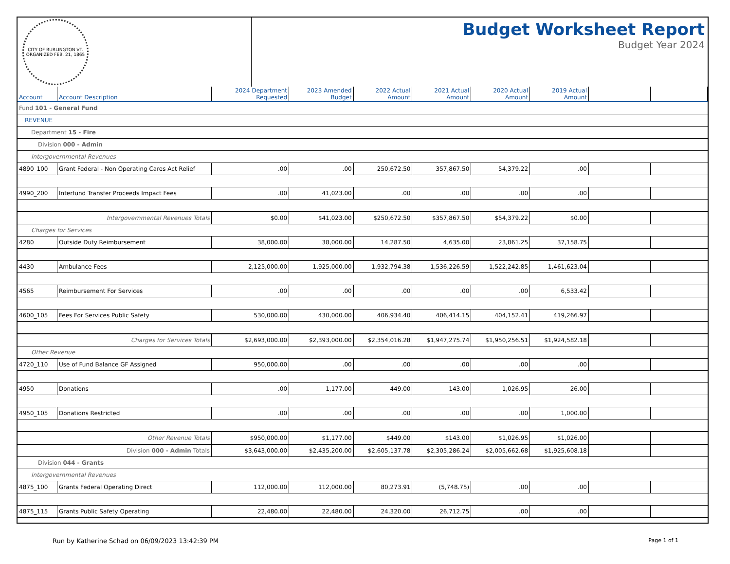CITY OF BURLINGTON VT.
ORGANIZED FEB. 21, 1865
Budget Worksheet Report
Budget Year 2024
| Account | Account Description | 2024 Department Requested | 2023 Amended Budget | 2022 Actual Amount | 2021 Actual Amount | 2020 Actual Amount | 2019 Actual Amount | | |
| --- | --- | --- | --- | --- | --- | --- | --- | --- | --- |
| Fund 101 - General Fund | | | | | | | | | |
| REVENUE | | | | | | | | | |
| Department 15 - Fire | | | | | | | | | |
| Division 000 - Admin | | | | | | | | | |
| Intergovernmental Revenues | | | | | | | | | |
| 4890_100 | Grant Federal - Non Operating Cares Act Relief | .00 | .00 | 250,672.50 | 357,867.50 | 54,379.22 | .00 | | |
| 4990_200 | Interfund Transfer Proceeds Impact Fees | .00 | 41,023.00 | .00 | .00 | .00 | .00 | | |
| Intergovernmental Revenues Totals | | $0.00 | $41,023.00 | $250,672.50 | $357,867.50 | $54,379.22 | $0.00 | | |
| Charges for Services | | | | | | | | | |
| 4280 | Outside Duty Reimbursement | 38,000.00 | 38,000.00 | 14,287.50 | 4,635.00 | 23,861.25 | 37,158.75 | | |
| 4430 | Ambulance Fees | 2,125,000.00 | 1,925,000.00 | 1,932,794.38 | 1,536,226.59 | 1,522,242.85 | 1,461,623.04 | | |
| 4565 | Reimbursement For Services | .00 | .00 | .00 | .00 | .00 | 6,533.42 | | |
| 4600_105 | Fees For Services Public Safety | 530,000.00 | 430,000.00 | 406,934.40 | 406,414.15 | 404,152.41 | 419,266.97 | | |
| Charges for Services Totals | | $2,693,000.00 | $2,393,000.00 | $2,354,016.28 | $1,947,275.74 | $1,950,256.51 | $1,924,582.18 | | |
| Other Revenue | | | | | | | | | |
| 4720_110 | Use of Fund Balance GF Assigned | 950,000.00 | .00 | .00 | .00 | .00 | .00 | | |
| 4950 | Donations | .00 | 1,177.00 | 449.00 | 143.00 | 1,026.95 | 26.00 | | |
| 4950_105 | Donations Restricted | .00 | .00 | .00 | .00 | .00 | 1,000.00 | | |
| Other Revenue Totals | | $950,000.00 | $1,177.00 | $449.00 | $143.00 | $1,026.95 | $1,026.00 | | |
| Division 000 - Admin Totals | | $3,643,000.00 | $2,435,200.00 | $2,605,137.78 | $2,305,286.24 | $2,005,662.68 | $1,925,608.18 | | |
| Division 044 - Grants | | | | | | | | | |
| Intergovernmental Revenues | | | | | | | | | |
| 4875_100 | Grants Federal Operating Direct | 112,000.00 | 112,000.00 | 80,273.91 | (5,748.75) | .00 | .00 | | |
| 4875_115 | Grants Public Safety Operating | 22,480.00 | 22,480.00 | 24,320.00 | 26,712.75 | .00 | .00 | | |
Run by Katherine Schad on 06/09/2023 13:42:39 PM Page 1 of 1